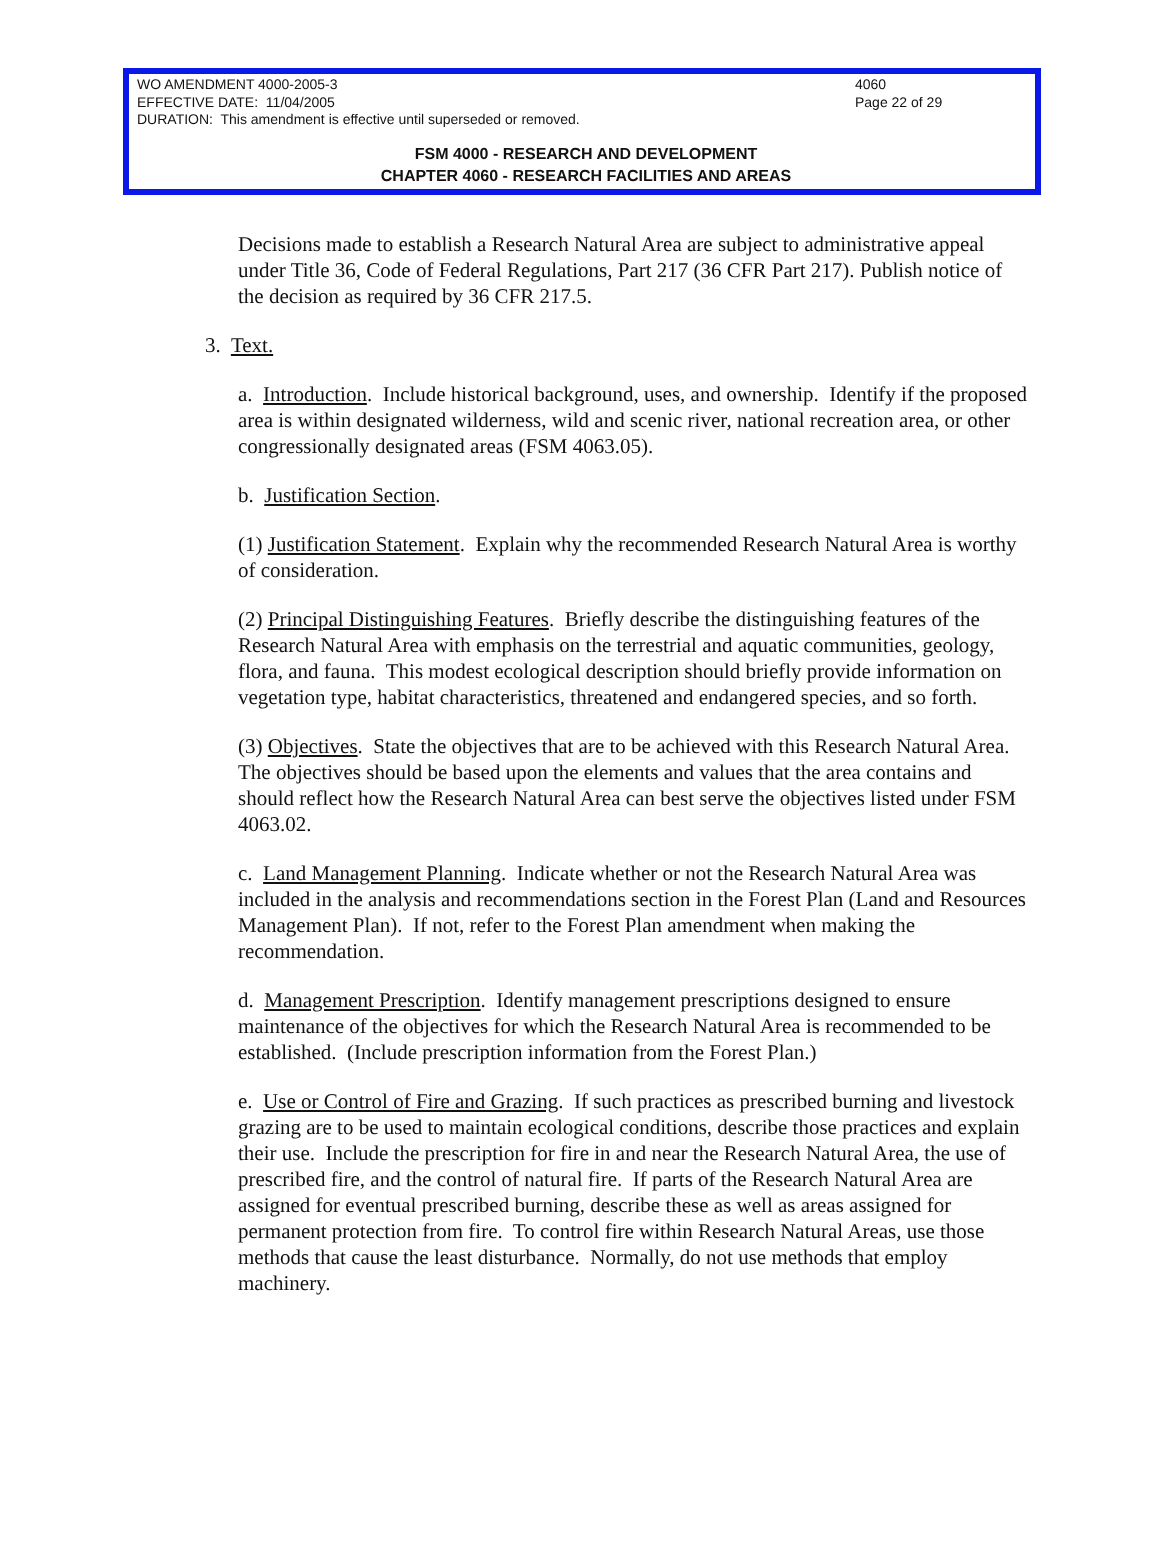WO AMENDMENT 4000-2005-3 4060
EFFECTIVE DATE: 11/04/2005 Page 22 of 29
DURATION: This amendment is effective until superseded or removed.
FSM 4000 - RESEARCH AND DEVELOPMENT
CHAPTER 4060 - RESEARCH FACILITIES AND AREAS
Decisions made to establish a Research Natural Area are subject to administrative appeal under Title 36, Code of Federal Regulations, Part 217 (36 CFR Part 217). Publish notice of the decision as required by 36 CFR 217.5.
3. Text.
a. Introduction. Include historical background, uses, and ownership. Identify if the proposed area is within designated wilderness, wild and scenic river, national recreation area, or other congressionally designated areas (FSM 4063.05).
b. Justification Section.
(1) Justification Statement. Explain why the recommended Research Natural Area is worthy of consideration.
(2) Principal Distinguishing Features. Briefly describe the distinguishing features of the Research Natural Area with emphasis on the terrestrial and aquatic communities, geology, flora, and fauna. This modest ecological description should briefly provide information on vegetation type, habitat characteristics, threatened and endangered species, and so forth.
(3) Objectives. State the objectives that are to be achieved with this Research Natural Area. The objectives should be based upon the elements and values that the area contains and should reflect how the Research Natural Area can best serve the objectives listed under FSM 4063.02.
c. Land Management Planning. Indicate whether or not the Research Natural Area was included in the analysis and recommendations section in the Forest Plan (Land and Resources Management Plan). If not, refer to the Forest Plan amendment when making the recommendation.
d. Management Prescription. Identify management prescriptions designed to ensure maintenance of the objectives for which the Research Natural Area is recommended to be established. (Include prescription information from the Forest Plan.)
e. Use or Control of Fire and Grazing. If such practices as prescribed burning and livestock grazing are to be used to maintain ecological conditions, describe those practices and explain their use. Include the prescription for fire in and near the Research Natural Area, the use of prescribed fire, and the control of natural fire. If parts of the Research Natural Area are assigned for eventual prescribed burning, describe these as well as areas assigned for permanent protection from fire. To control fire within Research Natural Areas, use those methods that cause the least disturbance. Normally, do not use methods that employ machinery.